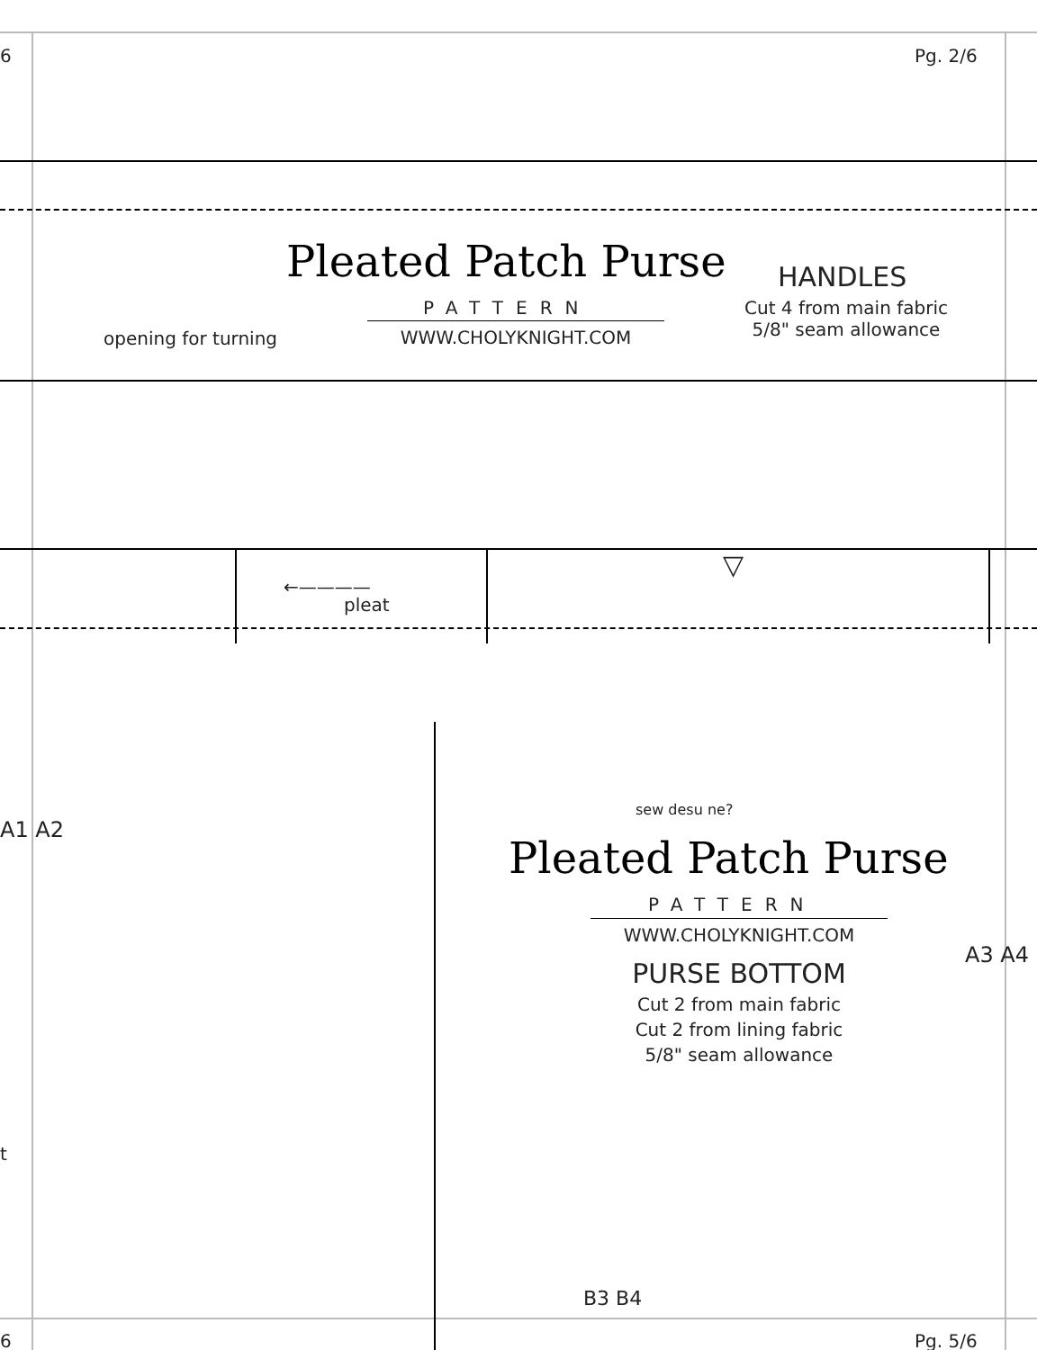6 Pg. 2/6
Pleated Patch Purse HANDLES
PATTERN
Cut 4 from main fabric
5/8" seam allowance
opening for turning WWW.CHOLYKNIGHT.COM
←————
pleat
▽
A1 A2
sew desu ne?
Pleated Patch Purse
PATTERN
WWW.CHOLYKNIGHT.COM
A3 A4
PURSE BOTTOM
Cut 2 from main fabric
Cut 2 from lining fabric
5/8" seam allowance
t
B3 B4
6 Pg. 5/6